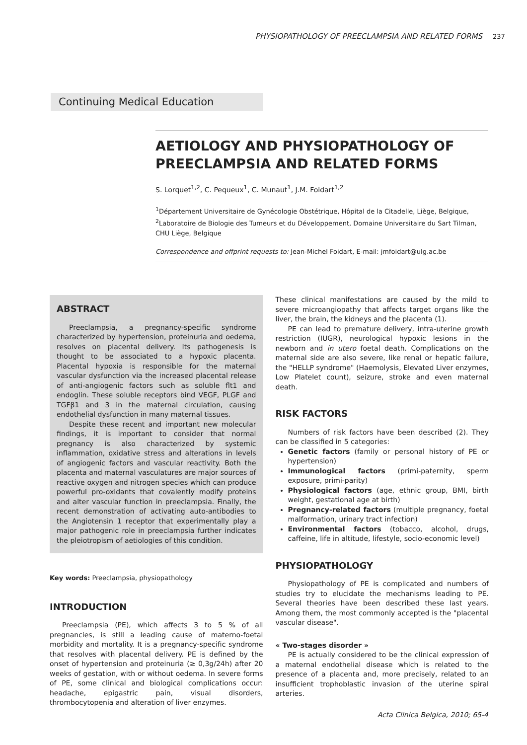PHYSIOPATHOLOGY OF PREECLAMPSIA AND RELATED FORMS 237
Continuing Medical Education
AETIOLOGY AND PHYSIOPATHOLOGY OF PREECLAMPSIA AND RELATED FORMS
S. Lorquet<sup>1,2</sup>, C. Pequeux<sup>1</sup>, C. Munaut<sup>1</sup>, J.M. Foidart<sup>1,2</sup>
<sup>1</sup> Département Universitaire de Gynécologie Obstétrique, Hôpital de la Citadelle, Liège, Belgique,
<sup>2</sup> Laboratoire de Biologie des Tumeurs et du Développement, Domaine Universitaire du Sart Tilman, CHU Liège, Belgique
Correspondence and offprint requests to: Jean-Michel Foidart, E-mail: jmfoidart@ulg.ac.be
ABSTRACT
Preeclampsia, a pregnancy-specific syndrome characterized by hypertension, proteinuria and oedema, resolves on placental delivery. Its pathogenesis is thought to be associated to a hypoxic placenta. Placental hypoxia is responsible for the maternal vascular dysfunction via the increased placental release of anti-angiogenic factors such as soluble flt1 and endoglin. These soluble receptors bind VEGF, PLGF and TGFβ1 and 3 in the maternal circulation, causing endothelial dysfunction in many maternal tissues.
Despite these recent and important new molecular findings, it is important to consider that normal pregnancy is also characterized by systemic inflammation, oxidative stress and alterations in levels of angiogenic factors and vascular reactivity. Both the placenta and maternal vasculatures are major sources of reactive oxygen and nitrogen species which can produce powerful pro-oxidants that covalently modify proteins and alter vascular function in preeclampsia. Finally, the recent demonstration of activating auto-antibodies to the Angiotensin 1 receptor that experimentally play a major pathogenic role in preeclampsia further indicates the pleiotropism of aetiologies of this condition.
Key words: Preeclampsia, physiopathology
INTRODUCTION
Preeclampsia (PE), which affects 3 to 5 % of all pregnancies, is still a leading cause of materno-foetal morbidity and mortality. It is a pregnancy-specific syndrome that resolves with placental delivery. PE is defined by the onset of hypertension and proteinuria (≥ 0,3g/24h) after 20 weeks of gestation, with or without oedema. In severe forms of PE, some clinical and biological complications occur: headache, epigastric pain, visual disorders, thrombocytopenia and alteration of liver enzymes.
These clinical manifestations are caused by the mild to severe microangiopathy that affects target organs like the liver, the brain, the kidneys and the placenta (1).
PE can lead to premature delivery, intra-uterine growth restriction (IUGR), neurological hypoxic lesions in the newborn and in utero foetal death. Complications on the maternal side are also severe, like renal or hepatic failure, the "HELLP syndrome" (Haemolysis, Elevated Liver enzymes, Low Platelet count), seizure, stroke and even maternal death.
RISK FACTORS
Numbers of risk factors have been described (2). They can be classified in 5 categories:
Genetic factors (family or personal history of PE or hypertension)
Immunological factors (primi-paternity, sperm exposure, primi-parity)
Physiological factors (age, ethnic group, BMI, birth weight, gestational age at birth)
Pregnancy-related factors (multiple pregnancy, foetal malformation, urinary tract infection)
Environmental factors (tobacco, alcohol, drugs, caffeine, life in altitude, lifestyle, socio-economic level)
PHYSIOPATHOLOGY
Physiopathology of PE is complicated and numbers of studies try to elucidate the mechanisms leading to PE. Several theories have been described these last years. Among them, the most commonly accepted is the "placental vascular disease".
« Two-stages disorder »
PE is actually considered to be the clinical expression of a maternal endothelial disease which is related to the presence of a placenta and, more precisely, related to an insufficient trophoblastic invasion of the uterine spiral arteries.
Acta Clinica Belgica, 2010; 65-4